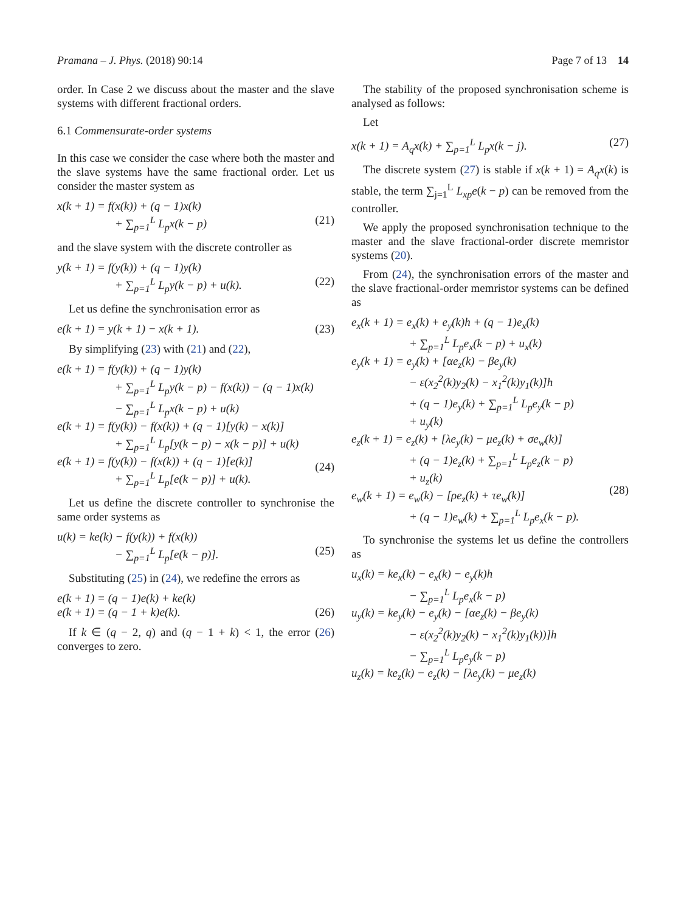Pramana – J. Phys. (2018) 90:14 Page 7 of 13 14
order. In Case 2 we discuss about the master and the slave systems with different fractional orders.
6.1 Commensurate-order systems
In this case we consider the case where both the master and the slave systems have the same fractional order. Let us consider the master system as
x(k + 1) = f(x(k)) + (q − 1)x(k)
+ ∑<sub>p=1</sub><sup>L</sup> L<sub>p</sub>x(k − p)
(21)
and the slave system with the discrete controller as
y(k + 1) = f(y(k)) + (q − 1)y(k)
+ ∑<sub>p=1</sub><sup>L</sup> L<sub>p</sub>y(k − p) + u(k).
(22)
Let us define the synchronisation error as
e(k + 1) = y(k + 1) − x(k + 1). (23)
By simplifying (23) with (21) and (22),
e(k + 1) = f(y(k)) + (q − 1)y(k)
+ ∑<sub>p=1</sub><sup>L</sup> L<sub>p</sub>y(k − p) − f(x(k)) − (q − 1)x(k)
− ∑<sub>p=1</sub><sup>L</sup> L<sub>p</sub>x(k − p) + u(k)
e(k + 1) = f(y(k)) − f(x(k)) + (q − 1)[y(k) − x(k)]
+ ∑<sub>p=1</sub><sup>L</sup> L<sub>p</sub>[y(k − p) − x(k − p)] + u(k)
e(k + 1) = f(y(k)) − f(x(k)) + (q − 1)[e(k)]
+ ∑<sub>p=1</sub><sup>L</sup> L<sub>p</sub>[e(k − p)] + u(k).
(24)
Let us define the discrete controller to synchronise the same order systems as
u(k) = ke(k) − f(y(k)) + f(x(k))
− ∑<sub>p=1</sub><sup>L</sup> L<sub>p</sub>[e(k − p)].
(25)
Substituting (25) in (24), we redefine the errors as
e(k + 1) = (q − 1)e(k) + ke(k)
e(k + 1) = (q − 1 + k)e(k).
(26)
If k ∈ (q − 2, q) and (q − 1 + k) < 1, the error (26) converges to zero.
The stability of the proposed synchronisation scheme is analysed as follows:
Let
x(k + 1) = A<sub>q</sub>x(k) + ∑<sub>p=1</sub><sup>L</sup> L<sub>p</sub>x(k − j). (27)
The discrete system (27) is stable if x(k + 1) = A<sub>q</sub>x(k) is stable, the term ∑<sub>j=1</sub><sup>L</sup> L<sub>xp</sub>e(k − p) can be removed from the controller.
We apply the proposed synchronisation technique to the master and the slave fractional-order discrete memristor systems (20).
From (24), the synchronisation errors of the master and the slave fractional-order memristor systems can be defined as
e<sub>x</sub>(k + 1) = e<sub>x</sub>(k) + e<sub>y</sub>(k)h + (q − 1)e<sub>x</sub>(k)
+ ∑<sub>p=1</sub><sup>L</sup> L<sub>p</sub>e<sub>x</sub>(k − p) + u<sub>x</sub>(k)
e<sub>y</sub>(k + 1) = e<sub>y</sub>(k) + [αe<sub>z</sub>(k) − βe<sub>y</sub>(k)
− ε(x<sub>2</sub><sup>2</sup>(k)y<sub>2</sub>(k) − x<sub>1</sub><sup>2</sup>(k)y<sub>1</sub>(k)]h
+ (q − 1)e<sub>y</sub>(k) + ∑<sub>p=1</sub><sup>L</sup> L<sub>p</sub>e<sub>y</sub>(k − p)
+ u<sub>y</sub>(k)
e<sub>z</sub>(k + 1) = e<sub>z</sub>(k) + [λe<sub>y</sub>(k) − μe<sub>z</sub>(k) + σe<sub>w</sub>(k)]
+ (q − 1)e<sub>z</sub>(k) + ∑<sub>p=1</sub><sup>L</sup> L<sub>p</sub>e<sub>z</sub>(k − p)
+ u<sub>z</sub>(k)
e<sub>w</sub>(k + 1) = e<sub>w</sub>(k) − [ρe<sub>z</sub>(k) + τe<sub>w</sub>(k)]
+ (q − 1)e<sub>w</sub>(k) + ∑<sub>p=1</sub><sup>L</sup> L<sub>p</sub>e<sub>x</sub>(k − p).
(28)
To synchronise the systems let us define the controllers as
u<sub>x</sub>(k) = ke<sub>x</sub>(k) − e<sub>x</sub>(k) − e<sub>y</sub>(k)h
− ∑<sub>p=1</sub><sup>L</sup> L<sub>p</sub>e<sub>x</sub>(k − p)
u<sub>y</sub>(k) = ke<sub>y</sub>(k) − e<sub>y</sub>(k) − [αe<sub>z</sub>(k) − βe<sub>y</sub>(k)
− ε(x<sub>2</sub><sup>2</sup>(k)y<sub>2</sub>(k) − x<sub>1</sub><sup>2</sup>(k)y<sub>1</sub>(k))]h
− ∑<sub>p=1</sub><sup>L</sup> L<sub>p</sub>e<sub>y</sub>(k − p)
u<sub>z</sub>(k) = ke<sub>z</sub>(k) − e<sub>z</sub>(k) − [λe<sub>y</sub>(k) − μe<sub>z</sub>(k)